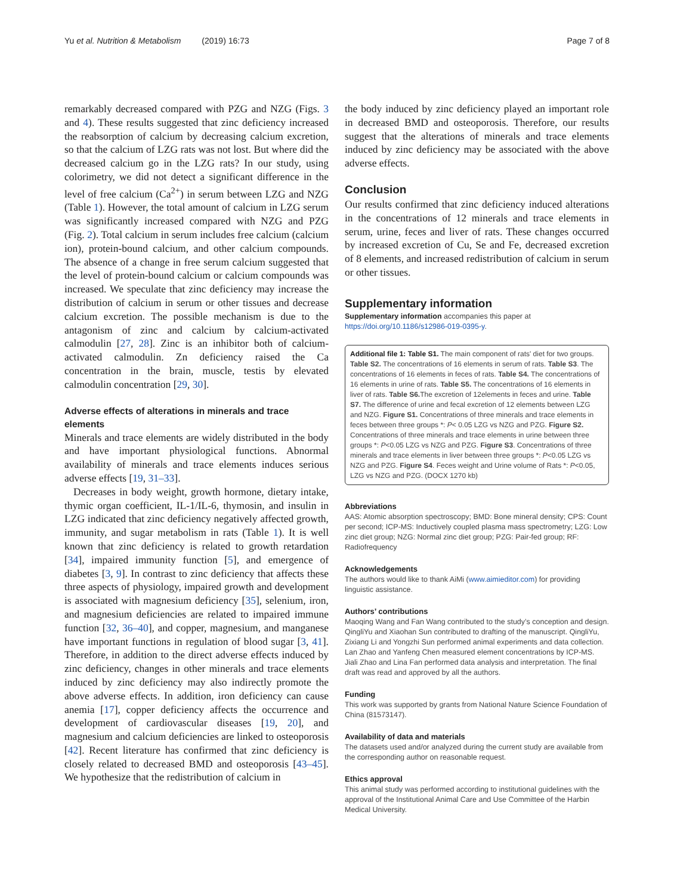Yu et al. Nutrition & Metabolism (2019) 16:73 Page 7 of 8
remarkably decreased compared with PZG and NZG (Figs. 3 and 4). These results suggested that zinc deficiency increased the reabsorption of calcium by decreasing calcium excretion, so that the calcium of LZG rats was not lost. But where did the decreased calcium go in the LZG rats? In our study, using colorimetry, we did not detect a significant difference in the level of free calcium (Ca<sup>2+</sup>) in serum between LZG and NZG (Table 1). However, the total amount of calcium in LZG serum was significantly increased compared with NZG and PZG (Fig. 2). Total calcium in serum includes free calcium (calcium ion), protein-bound calcium, and other calcium compounds. The absence of a change in free serum calcium suggested that the level of protein-bound calcium or calcium compounds was increased. We speculate that zinc deficiency may increase the distribution of calcium in serum or other tissues and decrease calcium excretion. The possible mechanism is due to the antagonism of zinc and calcium by calcium-activated calmodulin [27, 28]. Zinc is an inhibitor both of calcium-activated calmodulin. Zn deficiency raised the Ca concentration in the brain, muscle, testis by elevated calmodulin concentration [29, 30].
Adverse effects of alterations in minerals and trace elements
Minerals and trace elements are widely distributed in the body and have important physiological functions. Abnormal availability of minerals and trace elements induces serious adverse effects [19, 31–33].
Decreases in body weight, growth hormone, dietary intake, thymic organ coefficient, IL-1/IL-6, thymosin, and insulin in LZG indicated that zinc deficiency negatively affected growth, immunity, and sugar metabolism in rats (Table 1). It is well known that zinc deficiency is related to growth retardation [34], impaired immunity function [5], and emergence of diabetes [3, 9]. In contrast to zinc deficiency that affects these three aspects of physiology, impaired growth and development is associated with magnesium deficiency [35], selenium, iron, and magnesium deficiencies are related to impaired immune function [32, 36–40], and copper, magnesium, and manganese have important functions in regulation of blood sugar [3, 41]. Therefore, in addition to the direct adverse effects induced by zinc deficiency, changes in other minerals and trace elements induced by zinc deficiency may also indirectly promote the above adverse effects. In addition, iron deficiency can cause anemia [17], copper deficiency affects the occurrence and development of cardiovascular diseases [19, 20], and magnesium and calcium deficiencies are linked to osteoporosis [42]. Recent literature has confirmed that zinc deficiency is closely related to decreased BMD and osteoporosis [43–45]. We hypothesize that the redistribution of calcium in
the body induced by zinc deficiency played an important role in decreased BMD and osteoporosis. Therefore, our results suggest that the alterations of minerals and trace elements induced by zinc deficiency may be associated with the above adverse effects.
Conclusion
Our results confirmed that zinc deficiency induced alterations in the concentrations of 12 minerals and trace elements in serum, urine, feces and liver of rats. These changes occurred by increased excretion of Cu, Se and Fe, decreased excretion of 8 elements, and increased redistribution of calcium in serum or other tissues.
Supplementary information
Supplementary information accompanies this paper at https://doi.org/10.1186/s12986-019-0395-y.
Additional file 1: Table S1. The main component of rats' diet for two groups. Table S2. The concentrations of 16 elements in serum of rats. Table S3. The concentrations of 16 elements in feces of rats. Table S4. The concentrations of 16 elements in urine of rats. Table S5. The concentrations of 16 elements in liver of rats. Table S6. The excretion of 12elements in feces and urine. Table S7. The difference of urine and fecal excretion of 12 elements between LZG and NZG. Figure S1. Concentrations of three minerals and trace elements in feces between three groups *: P< 0.05 LZG vs NZG and PZG. Figure S2. Concentrations of three minerals and trace elements in urine between three groups *: P<0.05 LZG vs NZG and PZG. Figure S3. Concentrations of three minerals and trace elements in liver between three groups *: P<0.05 LZG vs NZG and PZG. Figure S4. Feces weight and Urine volume of Rats *: P<0.05, LZG vs NZG and PZG. (DOCX 1270 kb)
Abbreviations
AAS: Atomic absorption spectroscopy; BMD: Bone mineral density; CPS: Count per second; ICP-MS: Inductively coupled plasma mass spectrometry; LZG: Low zinc diet group; NZG: Normal zinc diet group; PZG: Pair-fed group; RF: Radiofrequency
Acknowledgements
The authors would like to thank AiMi (www.aimieditor.com) for providing linguistic assistance.
Authors’ contributions
Maoqing Wang and Fan Wang contributed to the study’s conception and design. QingliYu and Xiaohan Sun contributed to drafting of the manuscript. QingliYu, Zixiang Li and Yongzhi Sun performed animal experiments and data collection. Lan Zhao and Yanfeng Chen measured element concentrations by ICP-MS. Jiali Zhao and Lina Fan performed data analysis and interpretation. The final draft was read and approved by all the authors.
Funding
This work was supported by grants from National Nature Science Foundation of China (81573147).
Availability of data and materials
The datasets used and/or analyzed during the current study are available from the corresponding author on reasonable request.
Ethics approval
This animal study was performed according to institutional guidelines with the approval of the Institutional Animal Care and Use Committee of the Harbin Medical University.